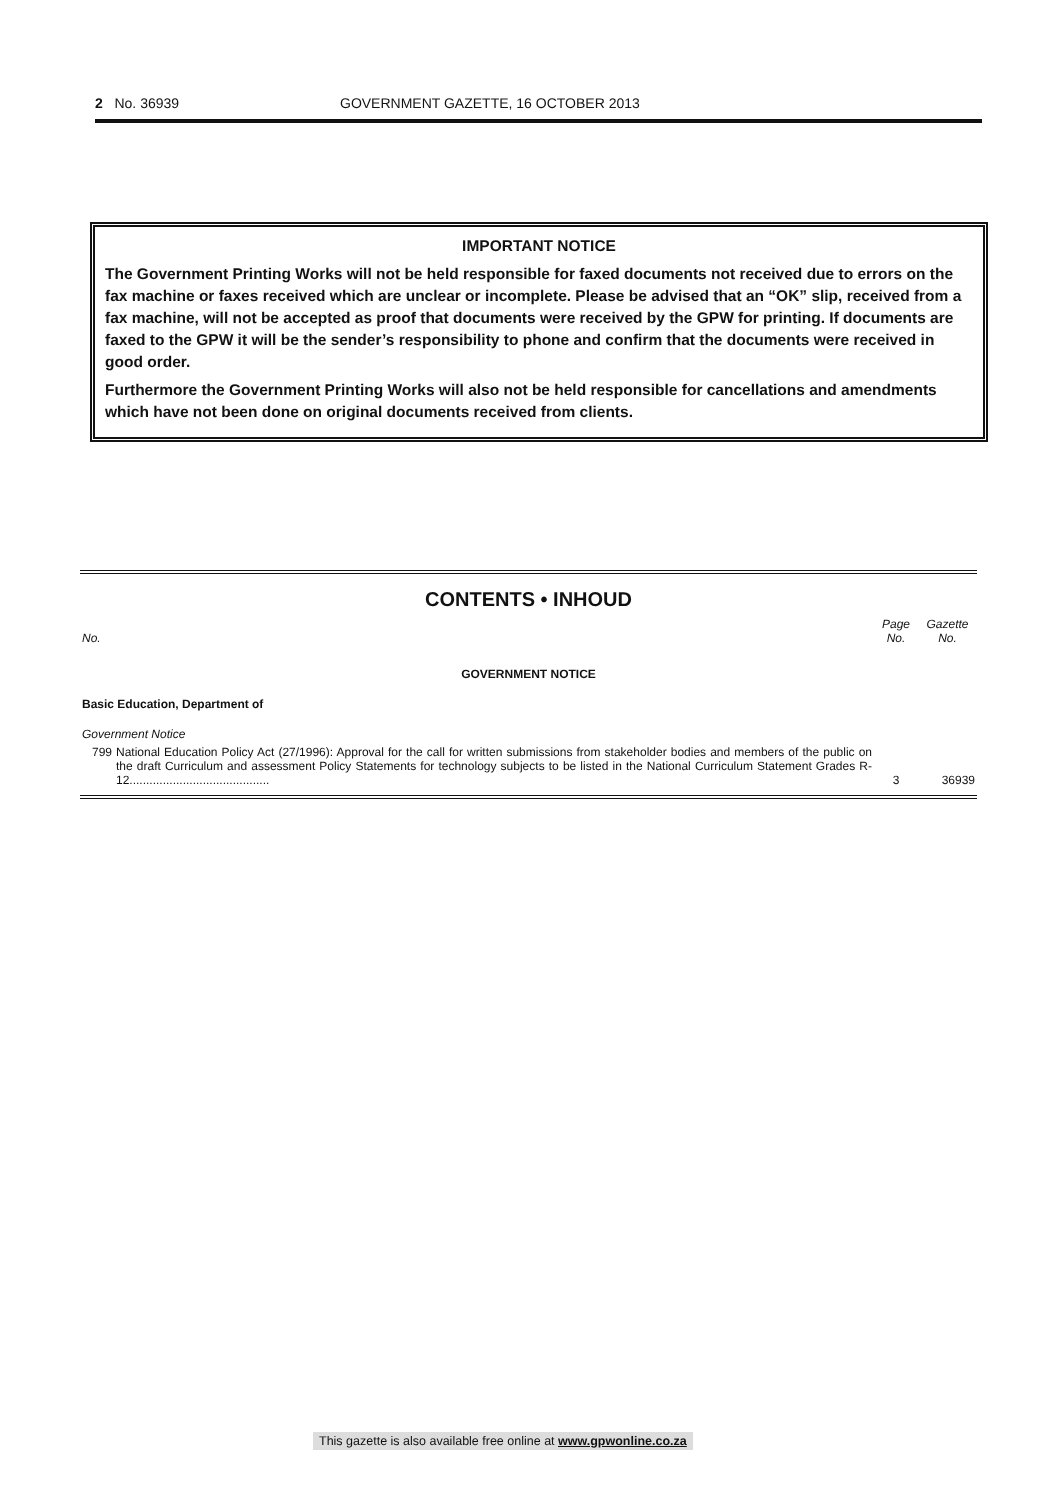2 No. 36939 GOVERNMENT GAZETTE, 16 OCTOBER 2013
IMPORTANT NOTICE
The Government Printing Works will not be held responsible for faxed documents not received due to errors on the fax machine or faxes received which are unclear or incomplete. Please be advised that an “OK” slip, received from a fax machine, will not be accepted as proof that documents were received by the GPW for printing. If documents are faxed to the GPW it will be the sender’s responsibility to phone and confirm that the documents were received in good order.
Furthermore the Government Printing Works will also not be held responsible for cancellations and amendments which have not been done on original documents received from clients.
CONTENTS • INHOUD
| No. | | Page No. | Gazette No. |
| --- | --- | --- | --- |
| GOVERNMENT NOTICE | | | |
| Basic Education, Department of | | | |
| Government Notice | | | |
| 799 | National Education Policy Act (27/1996): Approval for the call for written submissions from stakeholder bodies and members of the public on the draft Curriculum and assessment Policy Statements for technology subjects to be listed in the National Curriculum Statement Grades R-12.......................................... | 3 | 36939 |
This gazette is also available free online at www.gpwonline.co.za